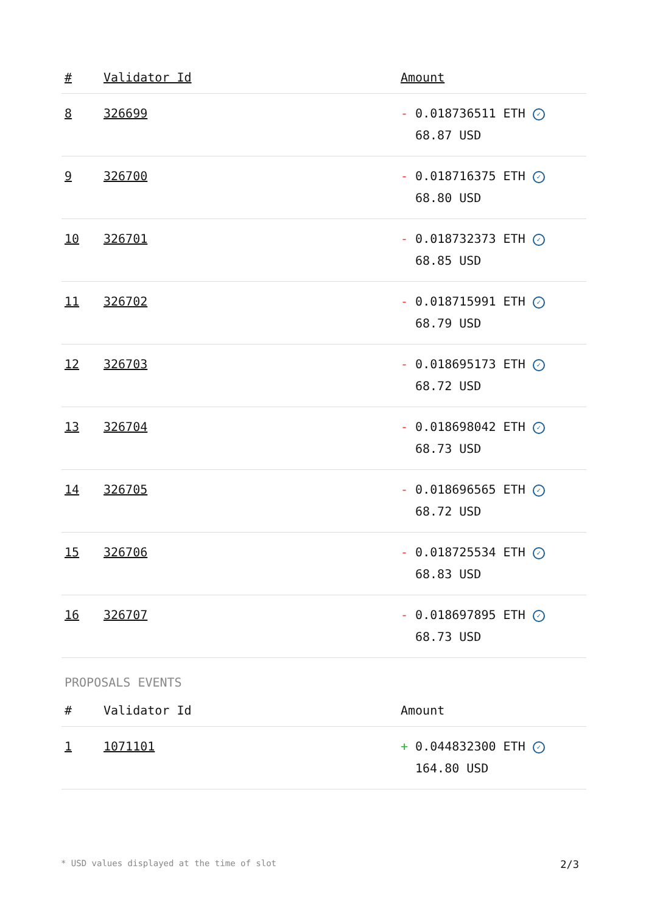| # | Validator Id | Amount |
| --- | --- | --- |
| 8 | 326699 | - 0.018736511 ETH ✓ 68.87 USD |
| 9 | 326700 | - 0.018716375 ETH ✓ 68.80 USD |
| 10 | 326701 | - 0.018732373 ETH ✓ 68.85 USD |
| 11 | 326702 | - 0.018715991 ETH ✓ 68.79 USD |
| 12 | 326703 | - 0.018695173 ETH ✓ 68.72 USD |
| 13 | 326704 | - 0.018698042 ETH ✓ 68.73 USD |
| 14 | 326705 | - 0.018696565 ETH ✓ 68.72 USD |
| 15 | 326706 | - 0.018725534 ETH ✓ 68.83 USD |
| 16 | 326707 | - 0.018697895 ETH ✓ 68.73 USD |
PROPOSALS EVENTS
| # | Validator Id | Amount |
| --- | --- | --- |
| 1 | 1071101 | + 0.044832300 ETH ✓ 164.80 USD |
* USD values displayed at the time of slot 2/3